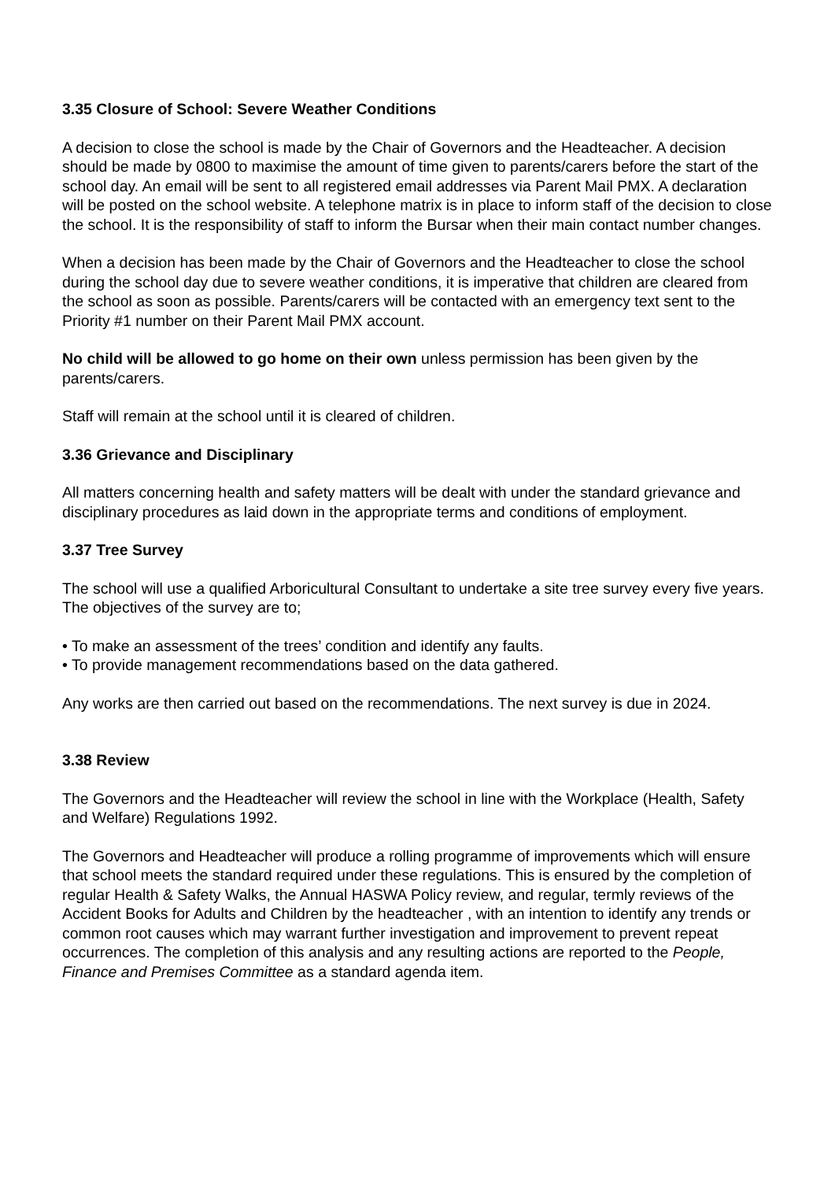3.35 Closure of School: Severe Weather Conditions
A decision to close the school is made by the Chair of Governors and the Headteacher. A decision should be made by 0800 to maximise the amount of time given to parents/carers before the start of the school day. An email will be sent to all registered email addresses via Parent Mail PMX. A declaration will be posted on the school website. A telephone matrix is in place to inform staff of the decision to close the school. It is the responsibility of staff to inform the Bursar when their main contact number changes.
When a decision has been made by the Chair of Governors and the Headteacher to close the school during the school day due to severe weather conditions, it is imperative that children are cleared from the school as soon as possible. Parents/carers will be contacted with an emergency text sent to the Priority #1 number on their Parent Mail PMX account.
No child will be allowed to go home on their own unless permission has been given by the parents/carers.
Staff will remain at the school until it is cleared of children.
3.36 Grievance and Disciplinary
All matters concerning health and safety matters will be dealt with under the standard grievance and disciplinary procedures as laid down in the appropriate terms and conditions of employment.
3.37 Tree Survey
The school will use a qualified Arboricultural Consultant to undertake a site tree survey every five years. The objectives of the survey are to;
• To make an assessment of the trees’ condition and identify any faults.
• To provide management recommendations based on the data gathered.
Any works are then carried out based on the recommendations. The next survey is due in 2024.
3.38 Review
The Governors and the Headteacher will review the school in line with the Workplace (Health, Safety and Welfare) Regulations 1992.
The Governors and Headteacher will produce a rolling programme of improvements which will ensure that school meets the standard required under these regulations. This is ensured by the completion of regular Health & Safety Walks, the Annual HASWA Policy review, and regular, termly reviews of the Accident Books for Adults and Children by the headteacher , with an intention to identify any trends or common root causes which may warrant further investigation and improvement to prevent repeat occurrences. The completion of this analysis and any resulting actions are reported to the People, Finance and Premises Committee as a standard agenda item.